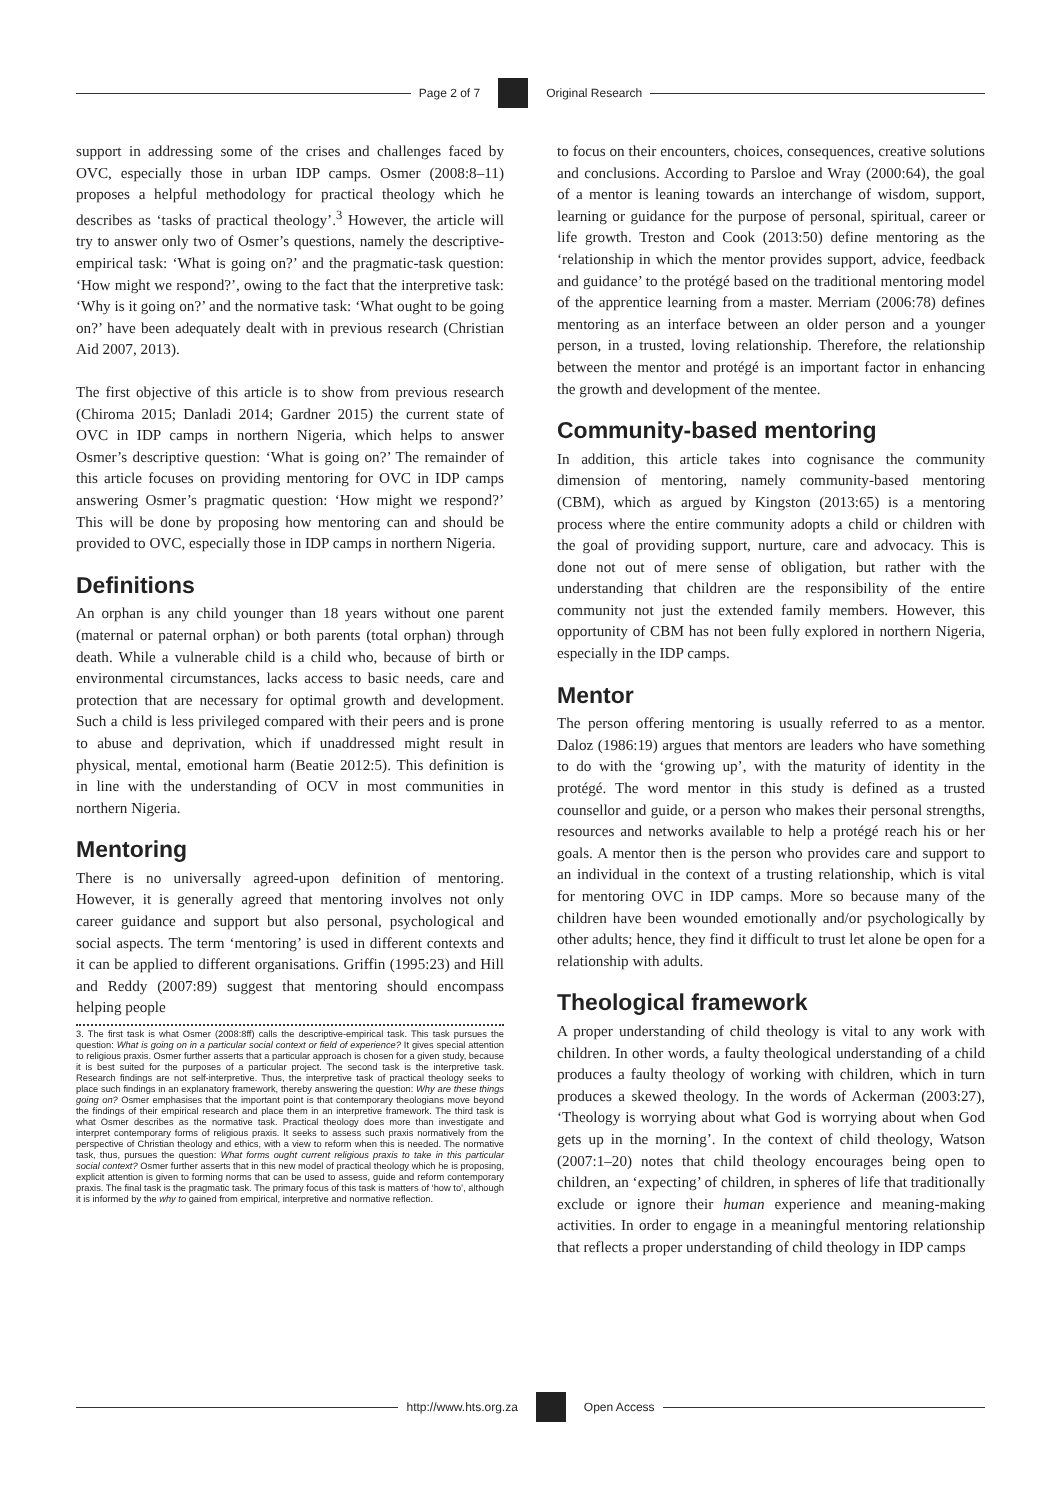Page 2 of 7 Original Research
support in addressing some of the crises and challenges faced by OVC, especially those in urban IDP camps. Osmer (2008:8–11) proposes a helpful methodology for practical theology which he describes as ‘tasks of practical theology’.<sup>3</sup> However, the article will try to answer only two of Osmer’s questions, namely the descriptive-empirical task: ‘What is going on?’ and the pragmatic-task question: ‘How might we respond?’, owing to the fact that the interpretive task: ‘Why is it going on?’ and the normative task: ‘What ought to be going on?’ have been adequately dealt with in previous research (Christian Aid 2007, 2013).
The first objective of this article is to show from previous research (Chiroma 2015; Danladi 2014; Gardner 2015) the current state of OVC in IDP camps in northern Nigeria, which helps to answer Osmer’s descriptive question: ‘What is going on?’ The remainder of this article focuses on providing mentoring for OVC in IDP camps answering Osmer’s pragmatic question: ‘How might we respond?’ This will be done by proposing how mentoring can and should be provided to OVC, especially those in IDP camps in northern Nigeria.
Definitions
An orphan is any child younger than 18 years without one parent (maternal or paternal orphan) or both parents (total orphan) through death. While a vulnerable child is a child who, because of birth or environmental circumstances, lacks access to basic needs, care and protection that are necessary for optimal growth and development. Such a child is less privileged compared with their peers and is prone to abuse and deprivation, which if unaddressed might result in physical, mental, emotional harm (Beatie 2012:5). This definition is in line with the understanding of OCV in most communities in northern Nigeria.
Mentoring
There is no universally agreed-upon definition of mentoring. However, it is generally agreed that mentoring involves not only career guidance and support but also personal, psychological and social aspects. The term ‘mentoring’ is used in different contexts and it can be applied to different organisations. Griffin (1995:23) and Hill and Reddy (2007:89) suggest that mentoring should encompass helping people
3. The first task is what Osmer (2008:8ff) calls the descriptive-empirical task. This task pursues the question: What is going on in a particular social context or field of experience? It gives special attention to religious praxis. Osmer further asserts that a particular approach is chosen for a given study, because it is best suited for the purposes of a particular project. The second task is the interpretive task. Research findings are not self-interpretive. Thus, the interpretive task of practical theology seeks to place such findings in an explanatory framework, thereby answering the question: Why are these things going on? Osmer emphasises that the important point is that contemporary theologians move beyond the findings of their empirical research and place them in an interpretive framework. The third task is what Osmer describes as the normative task. Practical theology does more than investigate and interpret contemporary forms of religious praxis. It seeks to assess such praxis normatively from the perspective of Christian theology and ethics, with a view to reform when this is needed. The normative task, thus, pursues the question: What forms ought current religious praxis to take in this particular social context? Osmer further asserts that in this new model of practical theology which he is proposing, explicit attention is given to forming norms that can be used to assess, guide and reform contemporary praxis. The final task is the pragmatic task. The primary focus of this task is matters of ‘how to’, although it is informed by the why to gained from empirical, interpretive and normative reflection.
to focus on their encounters, choices, consequences, creative solutions and conclusions. According to Parsloe and Wray (2000:64), the goal of a mentor is leaning towards an interchange of wisdom, support, learning or guidance for the purpose of personal, spiritual, career or life growth. Treston and Cook (2013:50) define mentoring as the ‘relationship in which the mentor provides support, advice, feedback and guidance’ to the protégé based on the traditional mentoring model of the apprentice learning from a master. Merriam (2006:78) defines mentoring as an interface between an older person and a younger person, in a trusted, loving relationship. Therefore, the relationship between the mentor and protégé is an important factor in enhancing the growth and development of the mentee.
Community-based mentoring
In addition, this article takes into cognisance the community dimension of mentoring, namely community-based mentoring (CBM), which as argued by Kingston (2013:65) is a mentoring process where the entire community adopts a child or children with the goal of providing support, nurture, care and advocacy. This is done not out of mere sense of obligation, but rather with the understanding that children are the responsibility of the entire community not just the extended family members. However, this opportunity of CBM has not been fully explored in northern Nigeria, especially in the IDP camps.
Mentor
The person offering mentoring is usually referred to as a mentor. Daloz (1986:19) argues that mentors are leaders who have something to do with the ‘growing up’, with the maturity of identity in the protégé. The word mentor in this study is defined as a trusted counsellor and guide, or a person who makes their personal strengths, resources and networks available to help a protégé reach his or her goals. A mentor then is the person who provides care and support to an individual in the context of a trusting relationship, which is vital for mentoring OVC in IDP camps. More so because many of the children have been wounded emotionally and/or psychologically by other adults; hence, they find it difficult to trust let alone be open for a relationship with adults.
Theological framework
A proper understanding of child theology is vital to any work with children. In other words, a faulty theological understanding of a child produces a faulty theology of working with children, which in turn produces a skewed theology. In the words of Ackerman (2003:27), ‘Theology is worrying about what God is worrying about when God gets up in the morning’. In the context of child theology, Watson (2007:1–20) notes that child theology encourages being open to children, an ‘expecting’ of children, in spheres of life that traditionally exclude or ignore their human experience and meaning-making activities. In order to engage in a meaningful mentoring relationship that reflects a proper understanding of child theology in IDP camps
http://www.hts.org.za Open Access